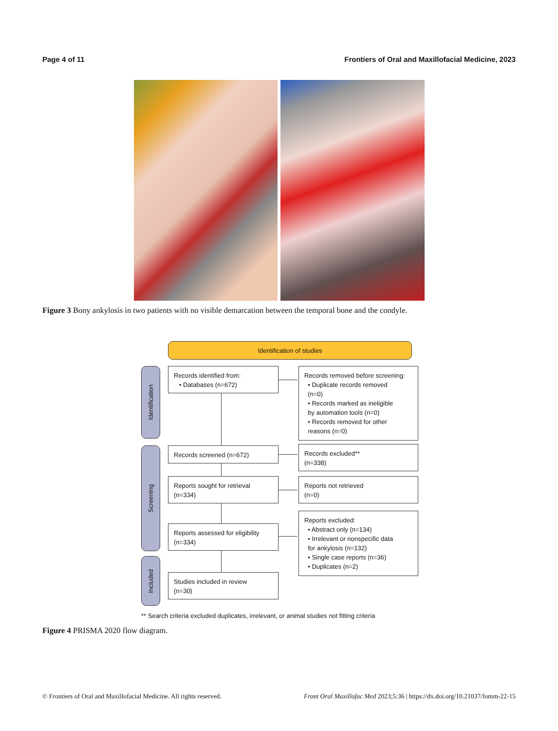Page 4 of 11 Frontiers of Oral and Maxillofacial Medicine, 2023
Figure 3 Bony ankylosis in two patients with no visible demarcation between the temporal bone and the condyle.
Identification of studies
Identification
Screening
Included
Records identified from:
• Databases (n=672)
Records removed before screening:
• Duplicate records removed
(n=0)
• Records marked as ineligible
by automation tools (n=0)
• Records removed for other
reasons (n=0)
Records screened (n=672)
Records excluded**
(n=338)
Reports sought for retrieval
(n=334)
Reports not retrieved
(n=0)
Reports assessed for eligibility
(n=334)
Reports excluded:
• Abstract only (n=134)
• Irrelevant or nonspecific data
for ankylosis (n=132)
• Single case reports (n=36)
• Duplicates (n=2)
Studies included in review
(n=30)
** Search criteria excluded duplicates, irrelevant, or animal studies not fitting criteria
Figure 4 PRISMA 2020 flow diagram.
© Frontiers of Oral and Maxillofacial Medicine. All rights reserved. Front Oral Maxillofac Med 2023;5:36 | https://dx.doi.org/10.21037/fomm-22-15